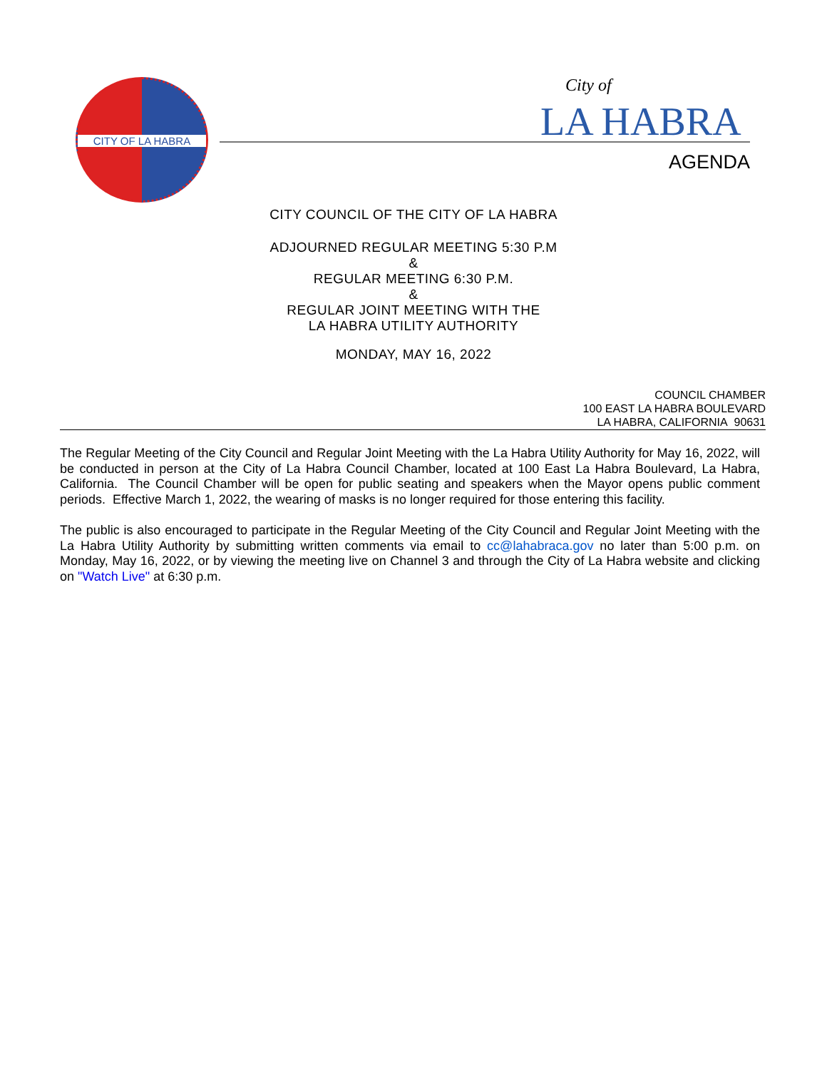CITY OF LA HABRA City of
LA HABRA
AGENDA
CITY COUNCIL OF THE CITY OF LA HABRA
ADJOURNED REGULAR MEETING 5:30 P.M
&
REGULAR MEETING 6:30 P.M.
&
REGULAR JOINT MEETING WITH THE
LA HABRA UTILITY AUTHORITY
MONDAY, MAY 16, 2022
COUNCIL CHAMBER
100 EAST LA HABRA BOULEVARD
LA HABRA, CALIFORNIA 90631
The Regular Meeting of the City Council and Regular Joint Meeting with the La Habra Utility Authority for May 16, 2022, will be conducted in person at the City of La Habra Council Chamber, located at 100 East La Habra Boulevard, La Habra, California. The Council Chamber will be open for public seating and speakers when the Mayor opens public comment periods. Effective March 1, 2022, the wearing of masks is no longer required for those entering this facility.
The public is also encouraged to participate in the Regular Meeting of the City Council and Regular Joint Meeting with the La Habra Utility Authority by submitting written comments via email to cc@lahabraca.gov no later than 5:00 p.m. on Monday, May 16, 2022, or by viewing the meeting live on Channel 3 and through the City of La Habra website and clicking on "Watch Live" at 6:30 p.m.